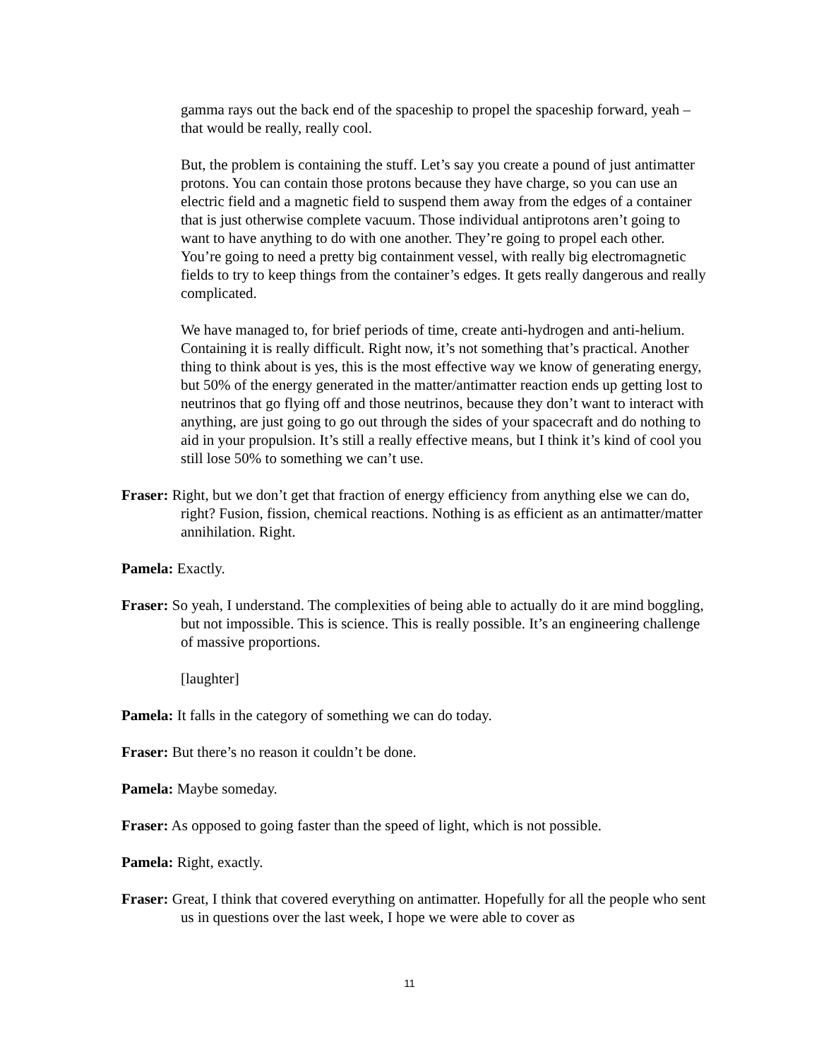gamma rays out the back end of the spaceship to propel the spaceship forward, yeah – that would be really, really cool.
But, the problem is containing the stuff. Let’s say you create a pound of just antimatter protons. You can contain those protons because they have charge, so you can use an electric field and a magnetic field to suspend them away from the edges of a container that is just otherwise complete vacuum. Those individual antiprotons aren’t going to want to have anything to do with one another. They’re going to propel each other. You’re going to need a pretty big containment vessel, with really big electromagnetic fields to try to keep things from the container’s edges. It gets really dangerous and really complicated.
We have managed to, for brief periods of time, create anti-hydrogen and anti-helium. Containing it is really difficult. Right now, it’s not something that’s practical. Another thing to think about is yes, this is the most effective way we know of generating energy, but 50% of the energy generated in the matter/antimatter reaction ends up getting lost to neutrinos that go flying off and those neutrinos, because they don’t want to interact with anything, are just going to go out through the sides of your spacecraft and do nothing to aid in your propulsion. It’s still a really effective means, but I think it’s kind of cool you still lose 50% to something we can’t use.
Fraser: Right, but we don’t get that fraction of energy efficiency from anything else we can do, right? Fusion, fission, chemical reactions. Nothing is as efficient as an antimatter/matter annihilation. Right.
Pamela: Exactly.
Fraser: So yeah, I understand. The complexities of being able to actually do it are mind boggling, but not impossible. This is science. This is really possible. It’s an engineering challenge of massive proportions.
[laughter]
Pamela: It falls in the category of something we can do today.
Fraser: But there’s no reason it couldn’t be done.
Pamela: Maybe someday.
Fraser: As opposed to going faster than the speed of light, which is not possible.
Pamela: Right, exactly.
Fraser: Great, I think that covered everything on antimatter. Hopefully for all the people who sent us in questions over the last week, I hope we were able to cover as
11